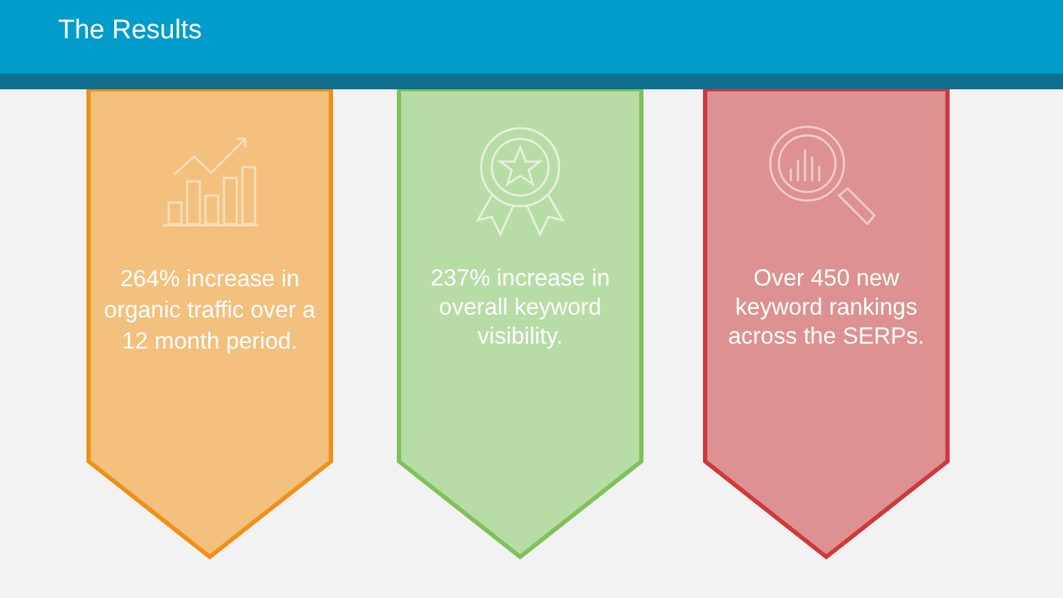The Results
264% increase in organic traffic over a 12 month period.
237% increase in overall keyword visibility.
Over 450 new keyword rankings across the SERPs.